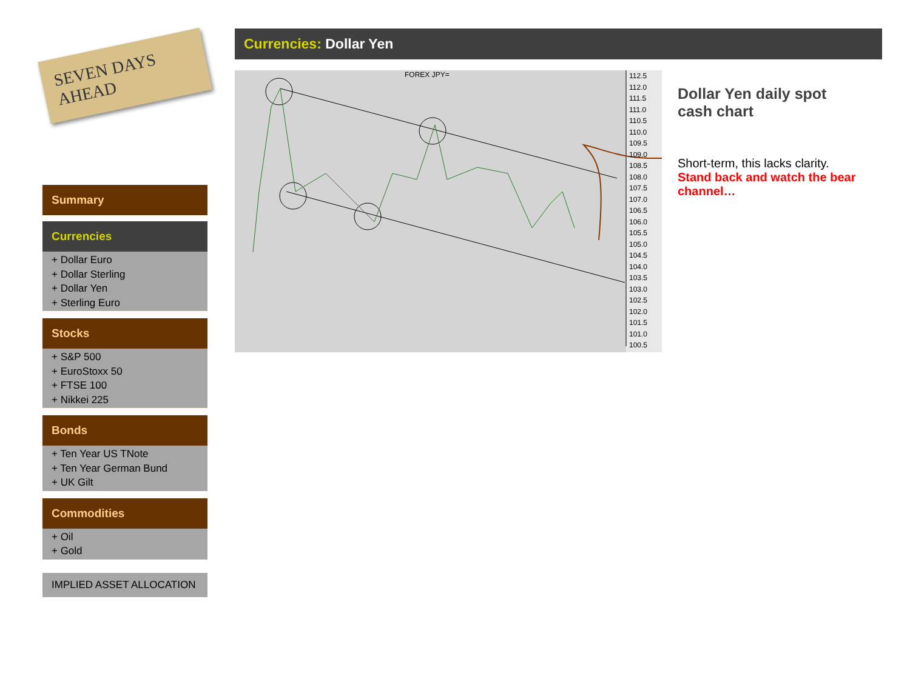SEVEN DAYS AHEAD
Summary
Currencies
+ Dollar Euro
+ Dollar Sterling
+ Dollar Yen
+ Sterling Euro
Stocks
+ S&P 500
+ EuroStoxx 50
+ FTSE 100
+ Nikkei 225
Bonds
+ Ten Year US TNote
+ Ten Year German Bund
+ UK Gilt
Commodities
+ Oil
+ Gold
IMPLIED ASSET ALLOCATION
Currencies: Dollar Yen
FOREX JPY=
112.5
112.0
111.5
111.0
110.5
110.0
109.5
109.0
108.5
108.0
107.5
107.0
106.5
106.0
105.5
105.0
104.5
104.0
103.5
103.0
102.5
102.0
101.5
101.0
100.5
Dollar Yen daily spot cash chart
Short-term, this lacks clarity.
Stand back and watch the bear channel…